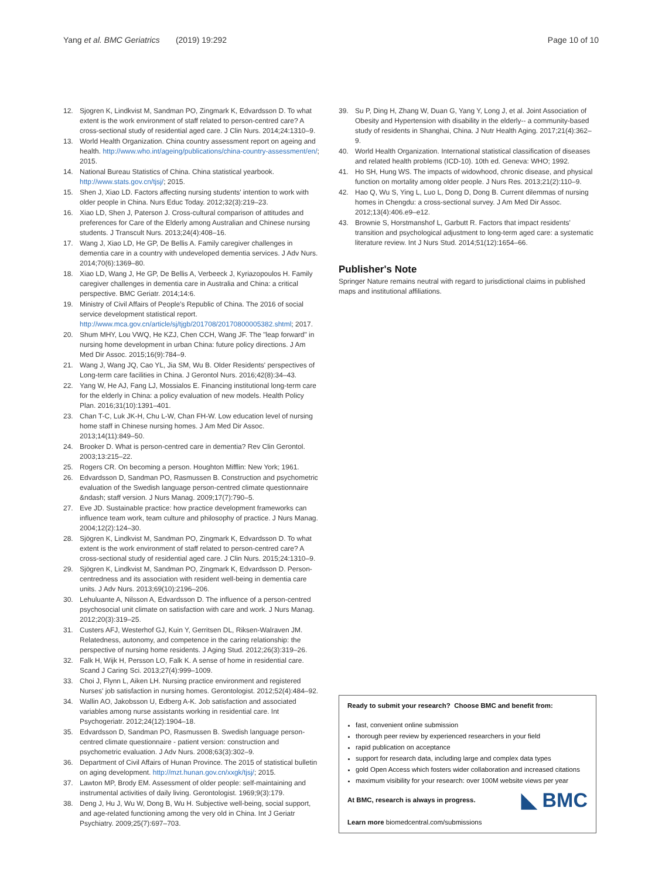Yang et al. BMC Geriatrics (2019) 19:292
Page 10 of 10
12. Sjogren K, Lindkvist M, Sandman PO, Zingmark K, Edvardsson D. To what extent is the work environment of staff related to person-centred care? A cross-sectional study of residential aged care. J Clin Nurs. 2014;24:1310–9.
13. World Health Organization. China country assessment report on ageing and health. http://www.who.int/ageing/publications/china-country-assessment/en/; 2015.
14. National Bureau Statistics of China. China statistical yearbook. http://www.stats.gov.cn/tjsj/; 2015.
15. Shen J, Xiao LD. Factors affecting nursing students' intention to work with older people in China. Nurs Educ Today. 2012;32(3):219–23.
16. Xiao LD, Shen J, Paterson J. Cross-cultural comparison of attitudes and preferences for Care of the Elderly among Australian and Chinese nursing students. J Transcult Nurs. 2013;24(4):408–16.
17. Wang J, Xiao LD, He GP, De Bellis A. Family caregiver challenges in dementia care in a country with undeveloped dementia services. J Adv Nurs. 2014;70(6):1369–80.
18. Xiao LD, Wang J, He GP, De Bellis A, Verbeeck J, Kyriazopoulos H. Family caregiver challenges in dementia care in Australia and China: a critical perspective. BMC Geriatr. 2014;14:6.
19. Ministry of Civil Affairs of People's Republic of China. The 2016 of social service development statistical report. http://www.mca.gov.cn/article/sj/tjgb/201708/20170800005382.shtml; 2017.
20. Shum MHY, Lou VWQ, He KZJ, Chen CCH, Wang JF. The "leap forward" in nursing home development in urban China: future policy directions. J Am Med Dir Assoc. 2015;16(9):784–9.
21. Wang J, Wang JQ, Cao YL, Jia SM, Wu B. Older Residents' perspectives of Long-term care facilities in China. J Gerontol Nurs. 2016;42(8):34–43.
22. Yang W, He AJ, Fang LJ, Mossialos E. Financing institutional long-term care for the elderly in China: a policy evaluation of new models. Health Policy Plan. 2016;31(10):1391–401.
23. Chan T-C, Luk JK-H, Chu L-W, Chan FH-W. Low education level of nursing home staff in Chinese nursing homes. J Am Med Dir Assoc. 2013;14(11):849–50.
24. Brooker D. What is person-centred care in dementia? Rev Clin Gerontol. 2003;13:215–22.
25. Rogers CR. On becoming a person. Houghton Mifflin: New York; 1961.
26. Edvardsson D, Sandman PO, Rasmussen B. Construction and psychometric evaluation of the Swedish language person-centred climate questionnaire &ndash; staff version. J Nurs Manag. 2009;17(7):790–5.
27. Eve JD. Sustainable practice: how practice development frameworks can influence team work, team culture and philosophy of practice. J Nurs Manag. 2004;12(2):124–30.
28. Sjögren K, Lindkvist M, Sandman PO, Zingmark K, Edvardsson D. To what extent is the work environment of staff related to person-centred care? A cross-sectional study of residential aged care. J Clin Nurs. 2015;24:1310–9.
29. Sjögren K, Lindkvist M, Sandman PO, Zingmark K, Edvardsson D. Person-centredness and its association with resident well-being in dementia care units. J Adv Nurs. 2013;69(10):2196–206.
30. Lehuluante A, Nilsson A, Edvardsson D. The influence of a person-centred psychosocial unit climate on satisfaction with care and work. J Nurs Manag. 2012;20(3):319–25.
31. Custers AFJ, Westerhof GJ, Kuin Y, Gerritsen DL, Riksen-Walraven JM. Relatedness, autonomy, and competence in the caring relationship: the perspective of nursing home residents. J Aging Stud. 2012;26(3):319–26.
32. Falk H, Wijk H, Persson LO, Falk K. A sense of home in residential care. Scand J Caring Sci. 2013;27(4):999–1009.
33. Choi J, Flynn L, Aiken LH. Nursing practice environment and registered Nurses' job satisfaction in nursing homes. Gerontologist. 2012;52(4):484–92.
34. Wallin AO, Jakobsson U, Edberg A-K. Job satisfaction and associated variables among nurse assistants working in residential care. Int Psychogeriatr. 2012;24(12):1904–18.
35. Edvardsson D, Sandman PO, Rasmussen B. Swedish language person-centred climate questionnaire - patient version: construction and psychometric evaluation. J Adv Nurs. 2008;63(3):302–9.
36. Department of Civil Affairs of Hunan Province. The 2015 of statistical bulletin on aging development. http://mzt.hunan.gov.cn/xxgk/tjsj/; 2015.
37. Lawton MP, Brody EM. Assessment of older people: self-maintaining and instrumental activities of daily living. Gerontologist. 1969;9(3):179.
38. Deng J, Hu J, Wu W, Dong B, Wu H. Subjective well-being, social support, and age-related functioning among the very old in China. Int J Geriatr Psychiatry. 2009;25(7):697–703.
39. Su P, Ding H, Zhang W, Duan G, Yang Y, Long J, et al. Joint Association of Obesity and Hypertension with disability in the elderly-- a community-based study of residents in Shanghai, China. J Nutr Health Aging. 2017;21(4):362–9.
40. World Health Organization. International statistical classification of diseases and related health problems (ICD-10). 10th ed. Geneva: WHO; 1992.
41. Ho SH, Hung WS. The impacts of widowhood, chronic disease, and physical function on mortality among older people. J Nurs Res. 2013;21(2):110–9.
42. Hao Q, Wu S, Ying L, Luo L, Dong D, Dong B. Current dilemmas of nursing homes in Chengdu: a cross-sectional survey. J Am Med Dir Assoc. 2012;13(4):406.e9–e12.
43. Brownie S, Horstmanshof L, Garbutt R. Factors that impact residents' transition and psychological adjustment to long-term aged care: a systematic literature review. Int J Nurs Stud. 2014;51(12):1654–66.
Publisher's Note
Springer Nature remains neutral with regard to jurisdictional claims in published maps and institutional affiliations.
Ready to submit your research? Choose BMC and benefit from:
fast, convenient online submission
thorough peer review by experienced researchers in your field
rapid publication on acceptance
support for research data, including large and complex data types
gold Open Access which fosters wider collaboration and increased citations
maximum visibility for your research: over 100M website views per year
◣ BMC At BMC, research is always in progress.
Learn more biomedcentral.com/submissions